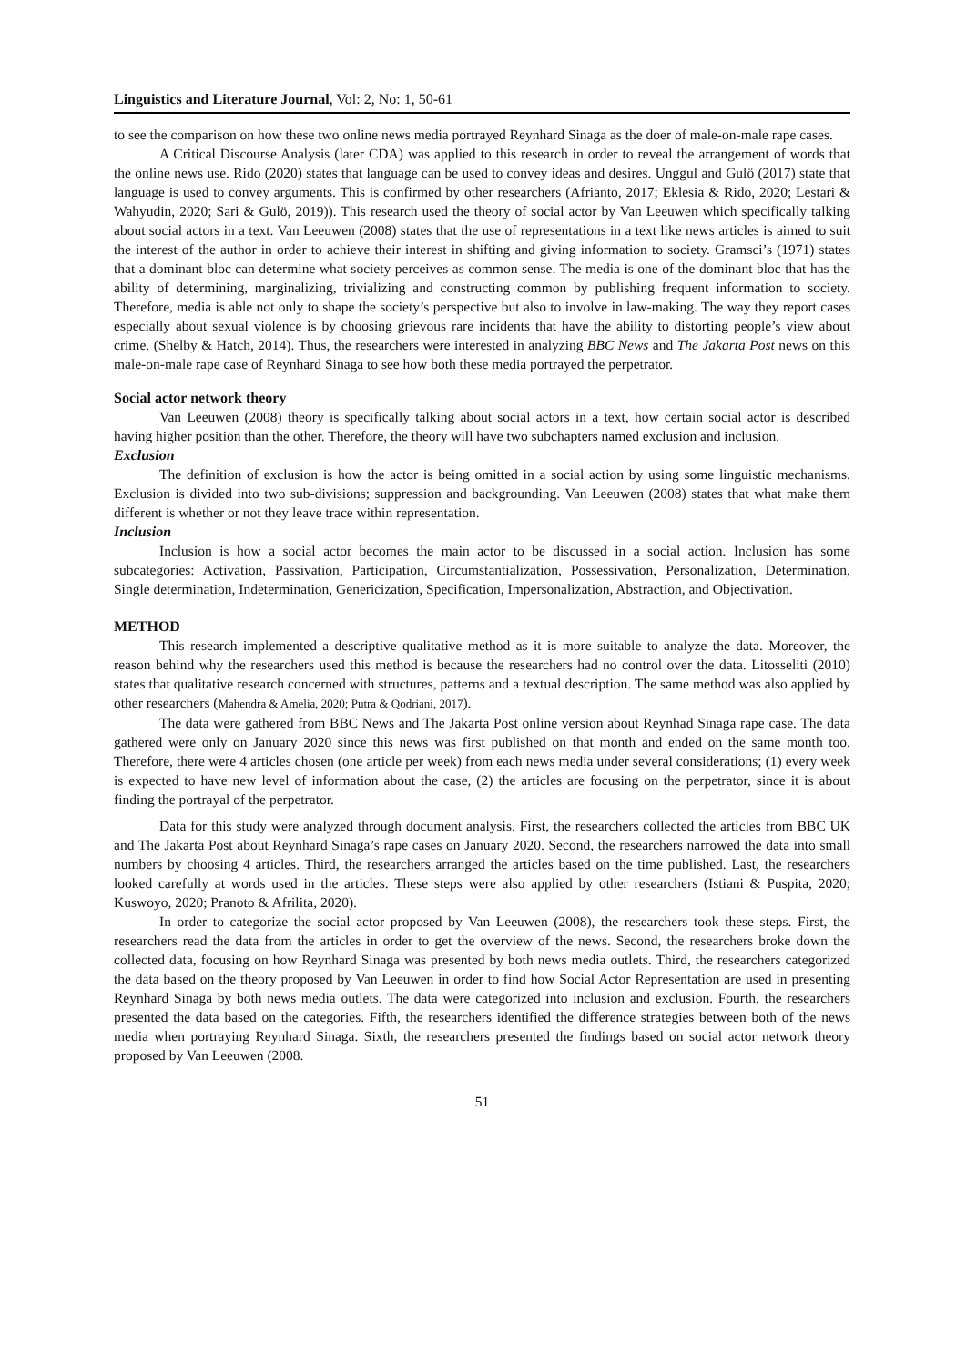Linguistics and Literature Journal, Vol: 2, No: 1, 50-61
to see the comparison on how these two online news media portrayed Reynhard Sinaga as the doer of male-on-male rape cases.
A Critical Discourse Analysis (later CDA) was applied to this research in order to reveal the arrangement of words that the online news use. Rido (2020) states that language can be used to convey ideas and desires. Unggul and Gulö (2017) state that language is used to convey arguments. This is confirmed by other researchers (Afrianto, 2017; Eklesia & Rido, 2020; Lestari & Wahyudin, 2020; Sari & Gulö, 2019)). This research used the theory of social actor by Van Leeuwen which specifically talking about social actors in a text. Van Leeuwen (2008) states that the use of representations in a text like news articles is aimed to suit the interest of the author in order to achieve their interest in shifting and giving information to society. Gramsci’s (1971) states that a dominant bloc can determine what society perceives as common sense. The media is one of the dominant bloc that has the ability of determining, marginalizing, trivializing and constructing common by publishing frequent information to society. Therefore, media is able not only to shape the society’s perspective but also to involve in law-making. The way they report cases especially about sexual violence is by choosing grievous rare incidents that have the ability to distorting people’s view about crime. (Shelby & Hatch, 2014). Thus, the researchers were interested in analyzing BBC News and The Jakarta Post news on this male-on-male rape case of Reynhard Sinaga to see how both these media portrayed the perpetrator.
Social actor network theory
Van Leeuwen (2008) theory is specifically talking about social actors in a text, how certain social actor is described having higher position than the other. Therefore, the theory will have two subchapters named exclusion and inclusion.
Exclusion
The definition of exclusion is how the actor is being omitted in a social action by using some linguistic mechanisms. Exclusion is divided into two sub-divisions; suppression and backgrounding. Van Leeuwen (2008) states that what make them different is whether or not they leave trace within representation.
Inclusion
Inclusion is how a social actor becomes the main actor to be discussed in a social action. Inclusion has some subcategories: Activation, Passivation, Participation, Circumstantialization, Possessivation, Personalization, Determination, Single determination, Indetermination, Genericization, Specification, Impersonalization, Abstraction, and Objectivation.
METHOD
This research implemented a descriptive qualitative method as it is more suitable to analyze the data. Moreover, the reason behind why the researchers used this method is because the researchers had no control over the data. Litosseliti (2010) states that qualitative research concerned with structures, patterns and a textual description. The same method was also applied by other researchers (Mahendra & Amelia, 2020; Putra & Qodriani, 2017).
The data were gathered from BBC News and The Jakarta Post online version about Reynhad Sinaga rape case. The data gathered were only on January 2020 since this news was first published on that month and ended on the same month too. Therefore, there were 4 articles chosen (one article per week) from each news media under several considerations; (1) every week is expected to have new level of information about the case, (2) the articles are focusing on the perpetrator, since it is about finding the portrayal of the perpetrator.
Data for this study were analyzed through document analysis. First, the researchers collected the articles from BBC UK and The Jakarta Post about Reynhard Sinaga’s rape cases on January 2020. Second, the researchers narrowed the data into small numbers by choosing 4 articles. Third, the researchers arranged the articles based on the time published. Last, the researchers looked carefully at words used in the articles. These steps were also applied by other researchers (Istiani & Puspita, 2020; Kuswoyo, 2020; Pranoto & Afrilita, 2020).
In order to categorize the social actor proposed by Van Leeuwen (2008), the researchers took these steps. First, the researchers read the data from the articles in order to get the overview of the news. Second, the researchers broke down the collected data, focusing on how Reynhard Sinaga was presented by both news media outlets. Third, the researchers categorized the data based on the theory proposed by Van Leeuwen in order to find how Social Actor Representation are used in presenting Reynhard Sinaga by both news media outlets. The data were categorized into inclusion and exclusion. Fourth, the researchers presented the data based on the categories. Fifth, the researchers identified the difference strategies between both of the news media when portraying Reynhard Sinaga. Sixth, the researchers presented the findings based on social actor network theory proposed by Van Leeuwen (2008.
51